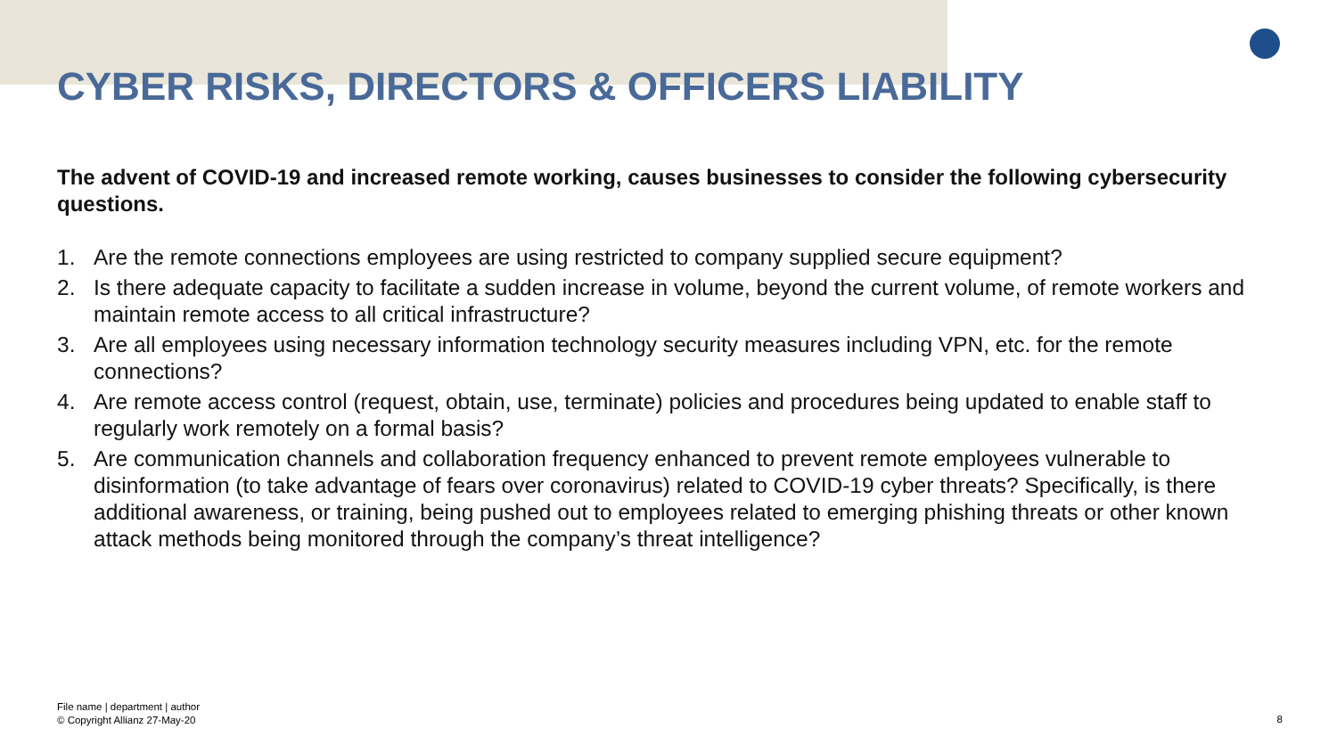CYBER RISKS, DIRECTORS & OFFICERS LIABILITY
The advent of COVID-19 and increased remote working, causes businesses to consider the following cybersecurity questions.
1. Are the remote connections employees are using restricted to company supplied secure equipment?
2. Is there adequate capacity to facilitate a sudden increase in volume, beyond the current volume, of remote workers and maintain remote access to all critical infrastructure?
3. Are all employees using necessary information technology security measures including VPN, etc. for the remote connections?
4. Are remote access control (request, obtain, use, terminate) policies and procedures being updated to enable staff to regularly work remotely on a formal basis?
5. Are communication channels and collaboration frequency enhanced to prevent remote employees vulnerable to disinformation (to take advantage of fears over coronavirus) related to COVID-19 cyber threats? Specifically, is there additional awareness, or training, being pushed out to employees related to emerging phishing threats or other known attack methods being monitored through the company’s threat intelligence?
File name | department | author
© Copyright Allianz 27-May-20
8